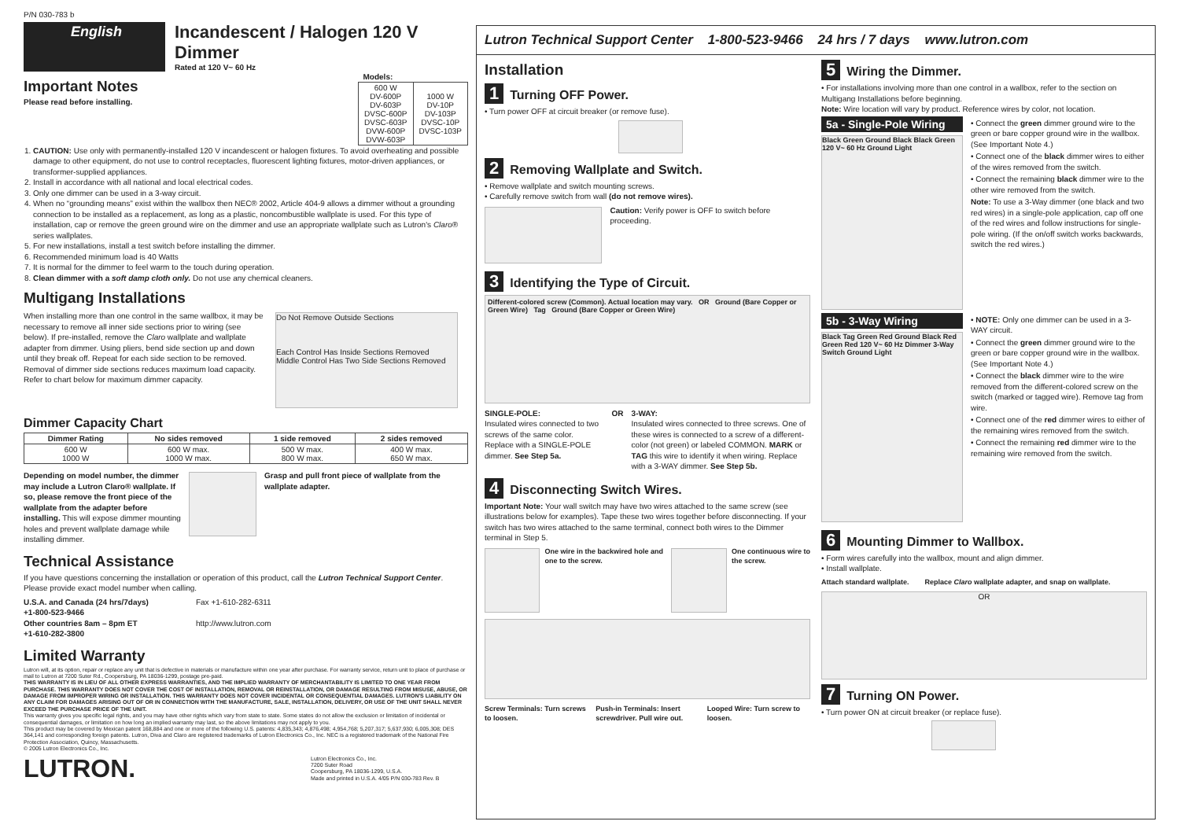P/N 030-783 b
English
Incandescent / Halogen 120 V Dimmer
Rated at 120 V~ 60 Hz
Important Notes
Please read before installing.
| Models: | |
| --- | --- |
| 600 W DV-600P DV-603P DVSC-600P DVSC-603P DVW-600P DVW-603P | 1000 W DV-10P DV-103P DVSC-10P DVSC-103P |
1. CAUTION: Use only with permanently-installed 120 V incandescent or halogen fixtures. To avoid overheating and possible damage to other equipment, do not use to control receptacles, fluorescent lighting fixtures, motor-driven appliances, or transformer-supplied appliances.
2. Install in accordance with all national and local electrical codes.
3. Only one dimmer can be used in a 3-way circuit.
4. When no “grounding means” exist within the wallbox then NEC® 2002, Article 404-9 allows a dimmer without a grounding connection to be installed as a replacement, as long as a plastic, noncombustible wallplate is used. For this type of installation, cap or remove the green ground wire on the dimmer and use an appropriate wallplate such as Lutron's Claro® series wallplates.
5. For new installations, install a test switch before installing the dimmer.
6. Recommended minimum load is 40 Watts
7. It is normal for the dimmer to feel warm to the touch during operation.
8. Clean dimmer with a soft damp cloth only. Do not use any chemical cleaners.
Multigang Installations
When installing more than one control in the same wallbox, it may be necessary to remove all inner side sections prior to wiring (see below). If pre-installed, remove the Claro wallplate and wallplate adapter from dimmer. Using pliers, bend side section up and down until they break off. Repeat for each side section to be removed. Removal of dimmer side sections reduces maximum load capacity. Refer to chart below for maximum dimmer capacity.
Do Not Remove Outside Sections
Each Control Has Inside Sections Removed Middle Control Has Two Side Sections Removed
Dimmer Capacity Chart
| Dimmer Rating | No sides removed | 1 side removed | 2 sides removed |
| --- | --- | --- | --- |
| 600 W 1000 W | 600 W max. 1000 W max. | 500 W max. 800 W max. | 400 W max. 650 W max. |
Depending on model number, the dimmer may include a Lutron Claro® wallplate. If so, please remove the front piece of the wallplate from the adapter before installing. This will expose dimmer mounting holes and prevent wallplate damage while installing dimmer.
Grasp and pull front piece of wallplate from the wallplate adapter.
Technical Assistance
If you have questions concerning the installation or operation of this product, call the Lutron Technical Support Center. Please provide exact model number when calling.
U.S.A. and Canada (24 hrs/7days)
+1-800-523-9466
Other countries 8am – 8pm ET
+1-610-282-3800
Fax +1-610-282-6311
http://www.lutron.com
Limited Warranty
Lutron will, at its option, repair or replace any unit that is defective in materials or manufacture within one year after purchase. For warranty service, return unit to place of purchase or mail to Lutron at 7200 Suter Rd., Coopersburg, PA 18036-1299, postage pre-paid.
THIS WARRANTY IS IN LIEU OF ALL OTHER EXPRESS WARRANTIES, AND THE IMPLIED WARRANTY OF MERCHANTABILITY IS LIMITED TO ONE YEAR FROM PURCHASE. THIS WARRANTY DOES NOT COVER THE COST OF INSTALLATION, REMOVAL OR REINSTALLATION, OR DAMAGE RESULTING FROM MISUSE, ABUSE, OR DAMAGE FROM IMPROPER WIRING OR INSTALLATION. THIS WARRANTY DOES NOT COVER INCIDENTAL OR CONSEQUENTIAL DAMAGES. LUTRON'S LIABILITY ON ANY CLAIM FOR DAMAGES ARISING OUT OF OR IN CONNECTION WITH THE MANUFACTURE, SALE, INSTALLATION, DELIVERY, OR USE OF THE UNIT SHALL NEVER EXCEED THE PURCHASE PRICE OF THE UNIT.
This warranty gives you specific legal rights, and you may have other rights which vary from state to state. Some states do not allow the exclusion or limitation of incidental or consequential damages, or limitation on how long an implied warranty may last, so the above limitations may not apply to you.
This product may be covered by Mexican patent 168,884 and one or more of the following U.S. patents: 4,835,343; 4,876,498; 4,954,768; 5,207,317; 5,637,930; 6,005,308; DES 364,141 and corresponding foreign patents. Lutron, Diva and Claro are registered trademarks of Lutron Electronics Co., Inc. NEC is a registered trademark of the National Fire Protection Association, Quincy, Massachusetts.
© 2005 Lutron Electronics Co., Inc.
LUTRON.
Lutron Electronics Co., Inc.
7200 Suter Road
Coopersburg, PA 18036-1299, U.S.A.
Made and printed in U.S.A. 4/05 P/N 030-783 Rev. B
Lutron Technical Support Center 1-800-523-9466 24 hrs / 7 days www.lutron.com
Installation
1 Turning OFF Power.
• Turn power OFF at circuit breaker (or remove fuse).
2 Removing Wallplate and Switch.
• Remove wallplate and switch mounting screws.
• Carefully remove switch from wall (do not remove wires).
Caution: Verify power is OFF to switch before proceeding.
3 Identifying the Type of Circuit.
Different-colored screw (Common). Actual location may vary. OR Ground (Bare Copper or Green Wire) Tag Ground (Bare Copper or Green Wire)
SINGLE-POLE:
Insulated wires connected to two screws of the same color. Replace with a SINGLE-POLE dimmer. See Step 5a.
OR 3-WAY:
Insulated wires connected to three screws. One of these wires is connected to a screw of a different-color (not green) or labeled COMMON. MARK or TAG this wire to identify it when wiring. Replace with a 3-WAY dimmer. See Step 5b.
4 Disconnecting Switch Wires.
Important Note: Your wall switch may have two wires attached to the same screw (see illustrations below for examples). Tape these two wires together before disconnecting. If your switch has two wires attached to the same terminal, connect both wires to the Dimmer terminal in Step 5.
One wire in the backwired hole and one to the screw.
One continuous wire to the screw.
Screw Terminals: Turn screws to loosen.
Push-in Terminals: Insert screwdriver. Pull wire out.
Looped Wire: Turn screw to loosen.
5 Wiring the Dimmer.
• For installations involving more than one control in a wallbox, refer to the section on Multigang Installations before beginning.
Note: Wire location will vary by product. Reference wires by color, not location.
5a - Single-Pole Wiring
Black Green Ground Black Black Green 120 V~ 60 Hz Ground Light
• Connect the green dimmer ground wire to the green or bare copper ground wire in the wallbox. (See Important Note 4.)
• Connect one of the black dimmer wires to either of the wires removed from the switch.
• Connect the remaining black dimmer wire to the other wire removed from the switch.
Note: To use a 3-Way dimmer (one black and two red wires) in a single-pole application, cap off one of the red wires and follow instructions for single-pole wiring. (If the on/off switch works backwards, switch the red wires.)
5b - 3-Way Wiring
Black Tag Green Red Ground Black Red Green Red 120 V~ 60 Hz Dimmer 3-Way Switch Ground Light
• NOTE: Only one dimmer can be used in a 3-WAY circuit.
• Connect the green dimmer ground wire to the green or bare copper ground wire in the wallbox. (See Important Note 4.)
• Connect the black dimmer wire to the wire removed from the different-colored screw on the switch (marked or tagged wire). Remove tag from wire.
• Connect one of the red dimmer wires to either of the remaining wires removed from the switch.
• Connect the remaining red dimmer wire to the remaining wire removed from the switch.
6 Mounting Dimmer to Wallbox.
• Form wires carefully into the wallbox, mount and align dimmer.
• Install wallplate.
Attach standard wallplate. Replace Claro wallplate adapter, and snap on wallplate.
OR
7 Turning ON Power.
• Turn power ON at circuit breaker (or replace fuse).